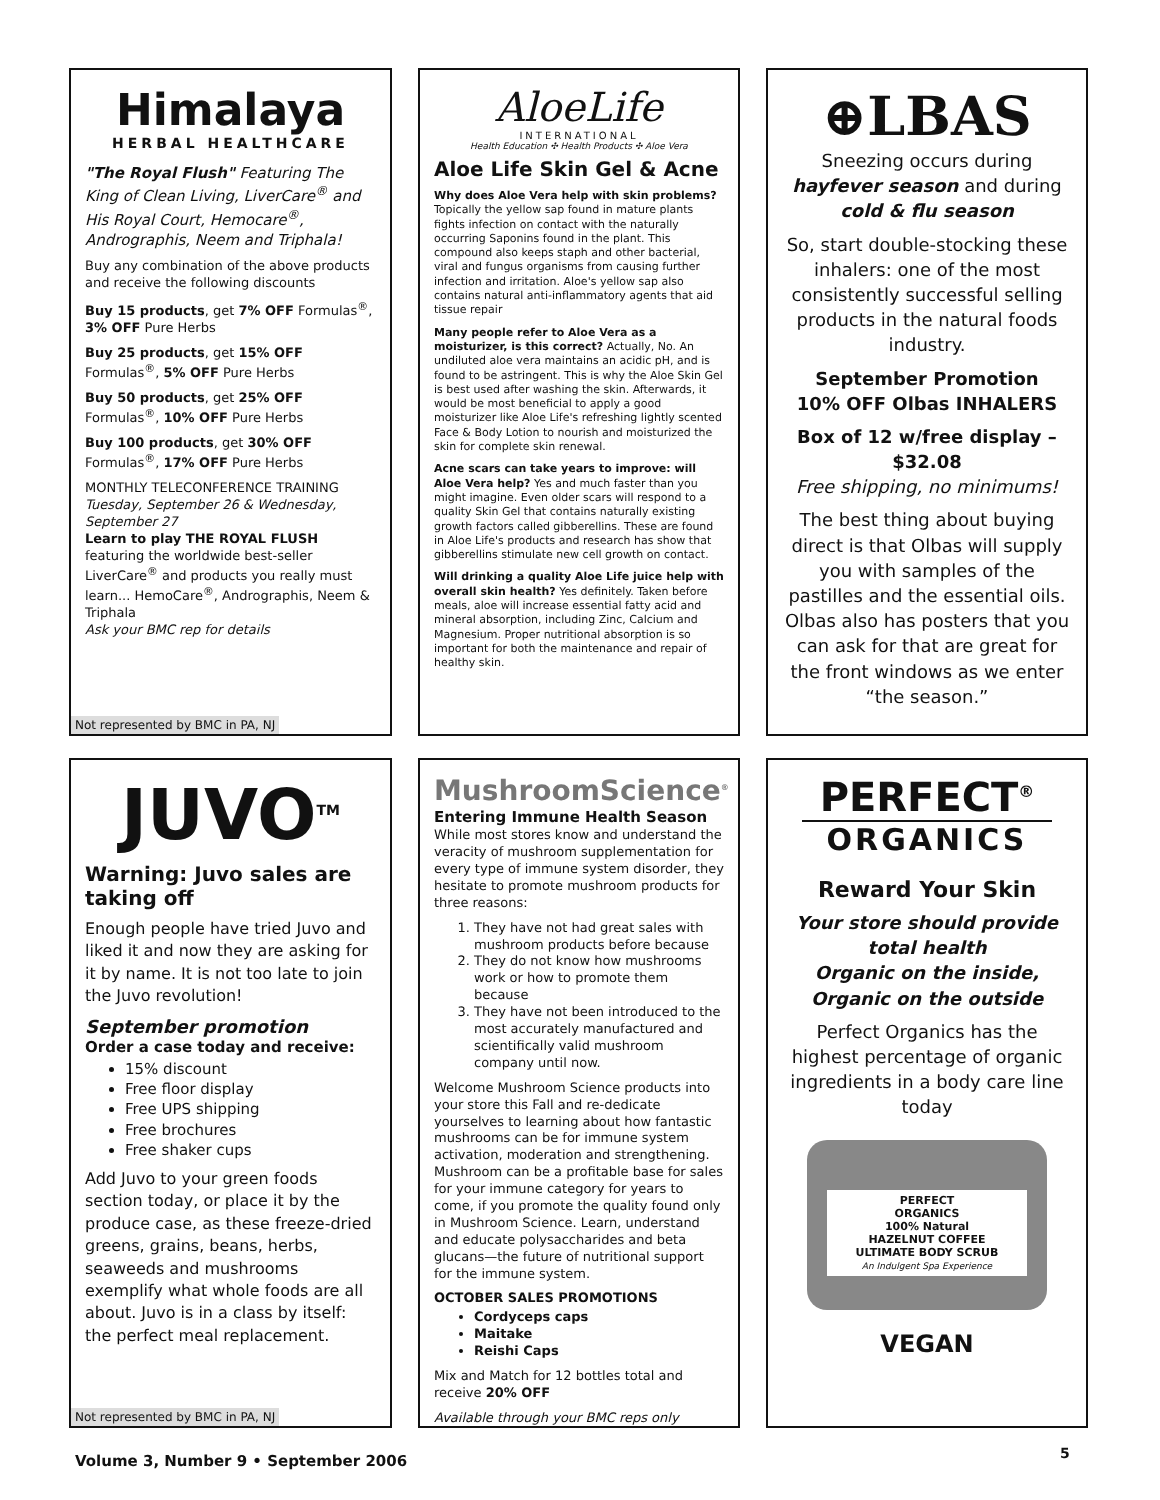Himalaya
HERBAL HEALTHCARE
"The Royal Flush" Featuring The King of Clean Living, LiverCare<sup>®</sup> and His Royal Court, Hemocare<sup>®</sup>, Andrographis, Neem and Triphala!
Buy any combination of the above products and receive the following discounts
Buy 15 products, get 7% OFF Formulas<sup>®</sup>, 3% OFF Pure Herbs
Buy 25 products, get 15% OFF Formulas<sup>®</sup>, 5% OFF Pure Herbs
Buy 50 products, get 25% OFF Formulas<sup>®</sup>, 10% OFF Pure Herbs
Buy 100 products, get 30% OFF Formulas<sup>®</sup>, 17% OFF Pure Herbs
MONTHLY TELECONFERENCE TRAINING
Tuesday, September 26 & Wednesday, September 27
Learn to play THE ROYAL FLUSH featuring the worldwide best-seller LiverCare<sup>®</sup> and products you really must learn... HemoCare<sup>®</sup>, Andrographis, Neem & Triphala
Ask your BMC rep for details
Not represented by BMC in PA, NJ
AloeLife
INTERNATIONAL
Health Education ✣ Health Products ✣ Aloe Vera
Aloe Life Skin Gel & Acne
Why does Aloe Vera help with skin problems? Topically the yellow sap found in mature plants fights infection on contact with the naturally occurring Saponins found in the plant. This compound also keeps staph and other bacterial, viral and fungus organisms from causing further infection and irritation. Aloe's yellow sap also contains natural anti-inflammatory agents that aid tissue repair
Many people refer to Aloe Vera as a moisturizer, is this correct? Actually, No. An undiluted aloe vera maintains an acidic pH, and is found to be astringent. This is why the Aloe Skin Gel is best used after washing the skin. Afterwards, it would be most beneficial to apply a good moisturizer like Aloe Life's refreshing lightly scented Face & Body Lotion to nourish and moisturized the skin for complete skin renewal.
Acne scars can take years to improve: will Aloe Vera help? Yes and much faster than you might imagine. Even older scars will respond to a quality Skin Gel that contains naturally existing growth factors called gibberellins. These are found in Aloe Life's products and research has show that gibberellins stimulate new cell growth on contact.
Will drinking a quality Aloe Life juice help with overall skin health? Yes definitely. Taken before meals, aloe will increase essential fatty acid and mineral absorption, including Zinc, Calcium and Magnesium. Proper nutritional absorption is so important for both the maintenance and repair of healthy skin.
⊕LBAS
Sneezing occurs during hayfever season and during cold & flu season
So, start double-stocking these inhalers: one of the most consistently successful selling products in the natural foods industry.
September Promotion
10% OFF Olbas INHALERS
Box of 12 w/free display – $32.08
Free shipping, no minimums!
The best thing about buying direct is that Olbas will supply you with samples of the pastilles and the essential oils. Olbas also has posters that you can ask for that are great for the front windows as we enter “the season.”
JUVO<sup>TM</sup>
Warning: Juvo sales are taking off
Enough people have tried Juvo and liked it and now they are asking for it by name. It is not too late to join the Juvo revolution!
September promotion
Order a case today and receive:
15% discount
Free floor display
Free UPS shipping
Free brochures
Free shaker cups
Add Juvo to your green foods section today, or place it by the produce case, as these freeze-dried greens, grains, beans, herbs, seaweeds and mushrooms exemplify what whole foods are all about. Juvo is in a class by itself: the perfect meal replacement.
Not represented by BMC in PA, NJ
MushroomScience<sup>®</sup>
Entering Immune Health Season
While most stores know and understand the veracity of mushroom supplementation for every type of immune system disorder, they hesitate to promote mushroom products for three reasons:
1. They have not had great sales with mushroom products before because
2. They do not know how mushrooms work or how to promote them because
3. They have not been introduced to the most accurately manufactured and scientifically valid mushroom company until now.
Welcome Mushroom Science products into your store this Fall and re-dedicate yourselves to learning about how fantastic mushrooms can be for immune system activation, moderation and strengthening. Mushroom can be a profitable base for sales for your immune category for years to come, if you promote the quality found only in Mushroom Science. Learn, understand and educate polysaccharides and beta glucans—the future of nutritional support for the immune system.
OCTOBER SALES PROMOTIONS
Cordyceps caps
Maitake
Reishi Caps
Mix and Match for 12 bottles total and receive 20% OFF
Available through your BMC reps only
PERFECT<sup>®</sup>
ORGANICS
Reward Your Skin
Your store should provide total health
Organic on the inside,
Organic on the outside
Perfect Organics has the highest percentage of organic ingredients in a body care line today
PERFECT
ORGANICS
100% Natural
HAZELNUT COFFEE
ULTIMATE BODY SCRUB
An Indulgent Spa Experience
VEGAN
Volume 3, Number 9 • September 2006
5